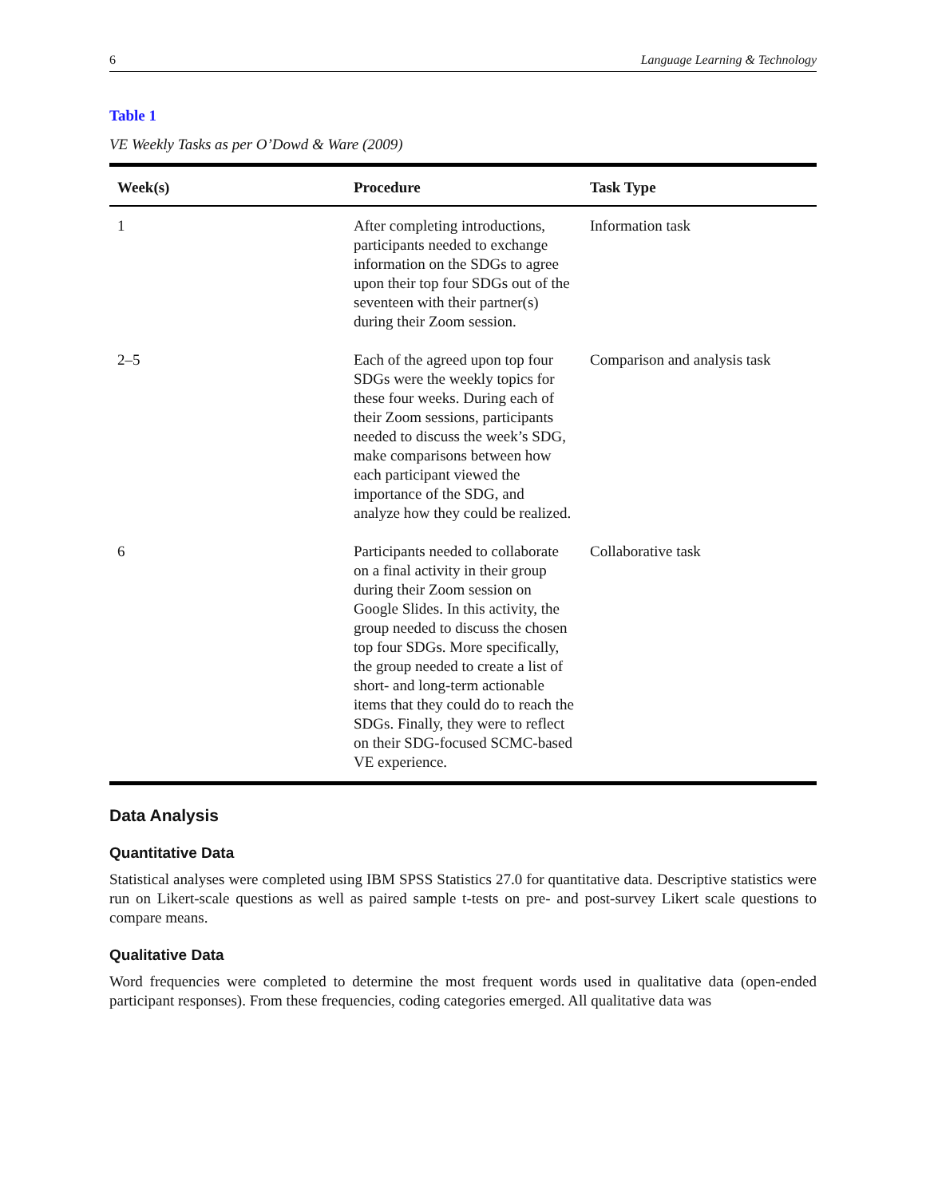6 Language Learning & Technology
Table 1
VE Weekly Tasks as per O’Dowd & Ware (2009)
| Week(s) | Procedure | Task Type |
| --- | --- | --- |
| 1 | After completing introductions, participants needed to exchange information on the SDGs to agree upon their top four SDGs out of the seventeen with their partner(s) during their Zoom session. | Information task |
| 2–5 | Each of the agreed upon top four SDGs were the weekly topics for these four weeks. During each of their Zoom sessions, participants needed to discuss the week’s SDG, make comparisons between how each participant viewed the importance of the SDG, and analyze how they could be realized. | Comparison and analysis task |
| 6 | Participants needed to collaborate on a final activity in their group during their Zoom session on Google Slides. In this activity, the group needed to discuss the chosen top four SDGs. More specifically, the group needed to create a list of short- and long-term actionable items that they could do to reach the SDGs. Finally, they were to reflect on their SDG-focused SCMC-based VE experience. | Collaborative task |
Data Analysis
Quantitative Data
Statistical analyses were completed using IBM SPSS Statistics 27.0 for quantitative data. Descriptive statistics were run on Likert-scale questions as well as paired sample t-tests on pre- and post-survey Likert scale questions to compare means.
Qualitative Data
Word frequencies were completed to determine the most frequent words used in qualitative data (open-ended participant responses). From these frequencies, coding categories emerged. All qualitative data was